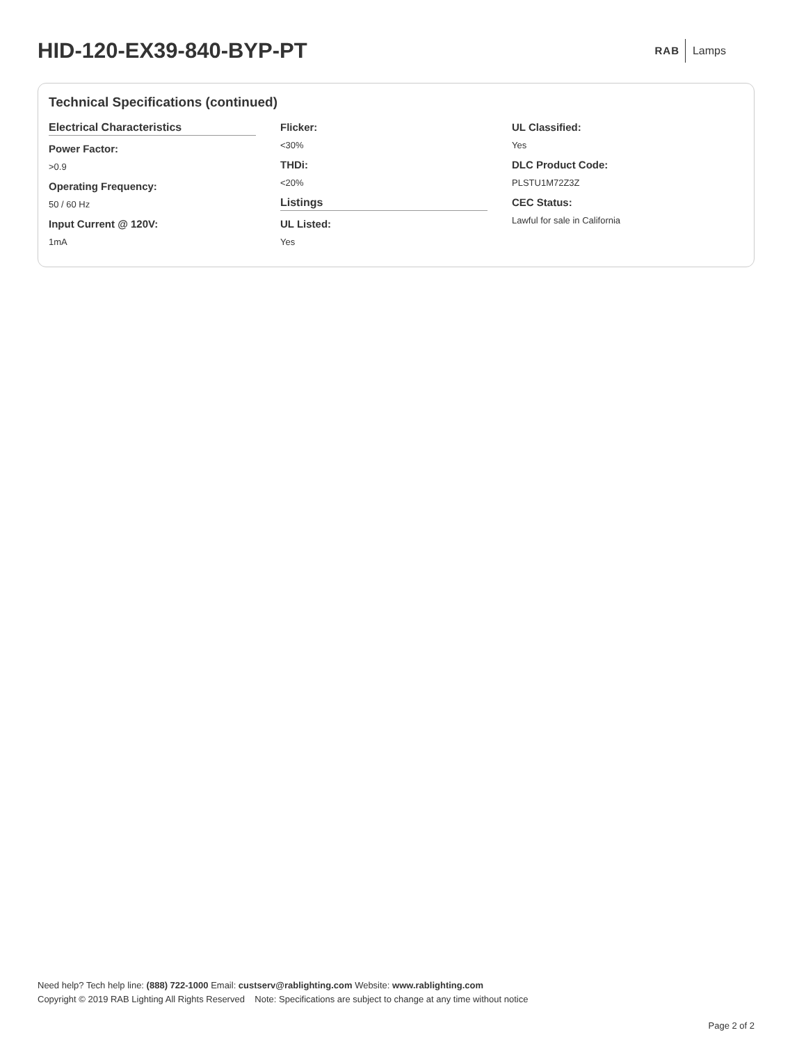HID-120-EX39-840-BYP-PT
RAB Lamps
Technical Specifications (continued)
Electrical Characteristics
Power Factor:
>0.9
Operating Frequency:
50 / 60 Hz
Input Current @ 120V:
1mA
Flicker:
<30%
THDi:
<20%
Listings
UL Listed:
Yes
UL Classified:
Yes
DLC Product Code:
PLSTU1M72Z3Z
CEC Status:
Lawful for sale in California
Need help? Tech help line: (888) 722-1000 Email: custserv@rablighting.com Website: www.rablighting.com
Copyright © 2019 RAB Lighting All Rights Reserved Note: Specifications are subject to change at any time without notice
Page 2 of 2